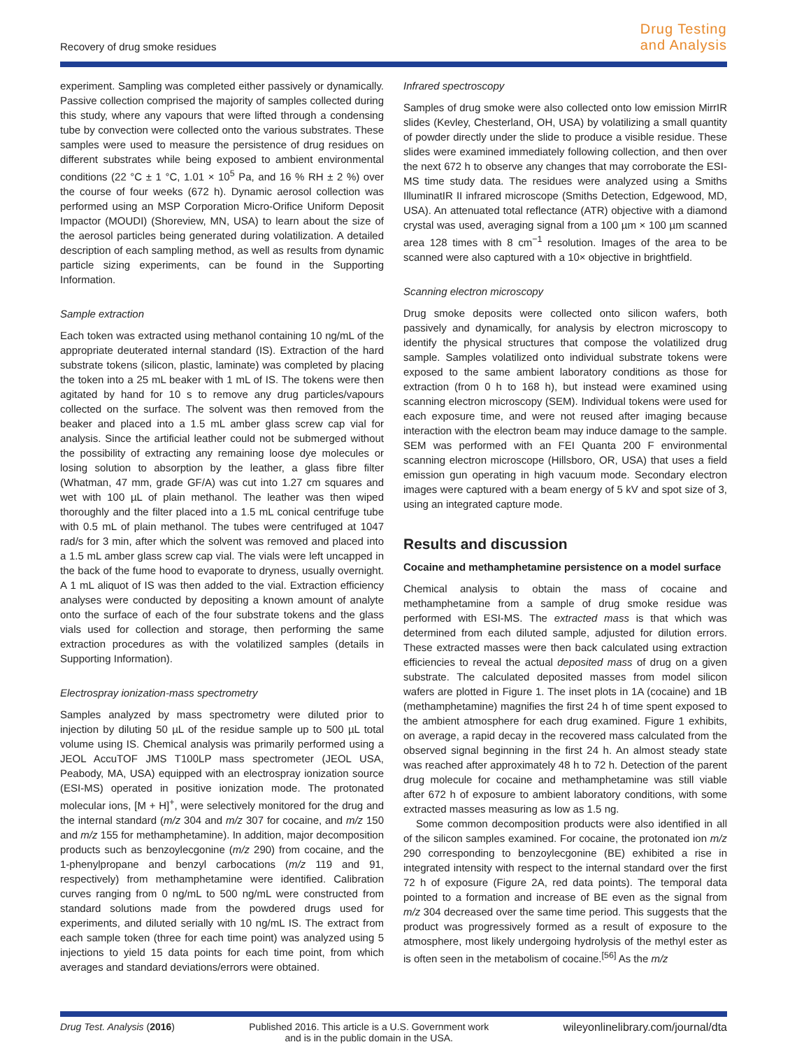Recovery of drug smoke residues
Drug Testing
and Analysis
experiment. Sampling was completed either passively or dynamically. Passive collection comprised the majority of samples collected during this study, where any vapours that were lifted through a condensing tube by convection were collected onto the various substrates. These samples were used to measure the persistence of drug residues on different substrates while being exposed to ambient environmental conditions (22 °C ± 1 °C, 1.01 × 10<sup>5</sup> Pa, and 16 % RH ± 2 %) over the course of four weeks (672 h). Dynamic aerosol collection was performed using an MSP Corporation Micro-Orifice Uniform Deposit Impactor (MOUDI) (Shoreview, MN, USA) to learn about the size of the aerosol particles being generated during volatilization. A detailed description of each sampling method, as well as results from dynamic particle sizing experiments, can be found in the Supporting Information.
Sample extraction
Each token was extracted using methanol containing 10 ng/mL of the appropriate deuterated internal standard (IS). Extraction of the hard substrate tokens (silicon, plastic, laminate) was completed by placing the token into a 25 mL beaker with 1 mL of IS. The tokens were then agitated by hand for 10 s to remove any drug particles/vapours collected on the surface. The solvent was then removed from the beaker and placed into a 1.5 mL amber glass screw cap vial for analysis. Since the artificial leather could not be submerged without the possibility of extracting any remaining loose dye molecules or losing solution to absorption by the leather, a glass fibre filter (Whatman, 47 mm, grade GF/A) was cut into 1.27 cm squares and wet with 100 µL of plain methanol. The leather was then wiped thoroughly and the filter placed into a 1.5 mL conical centrifuge tube with 0.5 mL of plain methanol. The tubes were centrifuged at 1047 rad/s for 3 min, after which the solvent was removed and placed into a 1.5 mL amber glass screw cap vial. The vials were left uncapped in the back of the fume hood to evaporate to dryness, usually overnight. A 1 mL aliquot of IS was then added to the vial. Extraction efficiency analyses were conducted by depositing a known amount of analyte onto the surface of each of the four substrate tokens and the glass vials used for collection and storage, then performing the same extraction procedures as with the volatilized samples (details in Supporting Information).
Electrospray ionization-mass spectrometry
Samples analyzed by mass spectrometry were diluted prior to injection by diluting 50 µL of the residue sample up to 500 µL total volume using IS. Chemical analysis was primarily performed using a JEOL AccuTOF JMS T100LP mass spectrometer (JEOL USA, Peabody, MA, USA) equipped with an electrospray ionization source (ESI-MS) operated in positive ionization mode. The protonated molecular ions, [M + H]<sup>+</sup>, were selectively monitored for the drug and the internal standard (m/z 304 and m/z 307 for cocaine, and m/z 150 and m/z 155 for methamphetamine). In addition, major decomposition products such as benzoylecgonine (m/z 290) from cocaine, and the 1-phenylpropane and benzyl carbocations (m/z 119 and 91, respectively) from methamphetamine were identified. Calibration curves ranging from 0 ng/mL to 500 ng/mL were constructed from standard solutions made from the powdered drugs used for experiments, and diluted serially with 10 ng/mL IS. The extract from each sample token (three for each time point) was analyzed using 5 injections to yield 15 data points for each time point, from which averages and standard deviations/errors were obtained.
Infrared spectroscopy
Samples of drug smoke were also collected onto low emission MirrIR slides (Kevley, Chesterland, OH, USA) by volatilizing a small quantity of powder directly under the slide to produce a visible residue. These slides were examined immediately following collection, and then over the next 672 h to observe any changes that may corroborate the ESI-MS time study data. The residues were analyzed using a Smiths IlluminatIR II infrared microscope (Smiths Detection, Edgewood, MD, USA). An attenuated total reflectance (ATR) objective with a diamond crystal was used, averaging signal from a 100 µm × 100 µm scanned area 128 times with 8 cm<sup>−1</sup> resolution. Images of the area to be scanned were also captured with a 10× objective in brightfield.
Scanning electron microscopy
Drug smoke deposits were collected onto silicon wafers, both passively and dynamically, for analysis by electron microscopy to identify the physical structures that compose the volatilized drug sample. Samples volatilized onto individual substrate tokens were exposed to the same ambient laboratory conditions as those for extraction (from 0 h to 168 h), but instead were examined using scanning electron microscopy (SEM). Individual tokens were used for each exposure time, and were not reused after imaging because interaction with the electron beam may induce damage to the sample. SEM was performed with an FEI Quanta 200 F environmental scanning electron microscope (Hillsboro, OR, USA) that uses a field emission gun operating in high vacuum mode. Secondary electron images were captured with a beam energy of 5 kV and spot size of 3, using an integrated capture mode.
Results and discussion
Cocaine and methamphetamine persistence on a model surface
Chemical analysis to obtain the mass of cocaine and methamphetamine from a sample of drug smoke residue was performed with ESI-MS. The extracted mass is that which was determined from each diluted sample, adjusted for dilution errors. These extracted masses were then back calculated using extraction efficiencies to reveal the actual deposited mass of drug on a given substrate. The calculated deposited masses from model silicon wafers are plotted in Figure 1. The inset plots in 1A (cocaine) and 1B (methamphetamine) magnifies the first 24 h of time spent exposed to the ambient atmosphere for each drug examined. Figure 1 exhibits, on average, a rapid decay in the recovered mass calculated from the observed signal beginning in the first 24 h. An almost steady state was reached after approximately 48 h to 72 h. Detection of the parent drug molecule for cocaine and methamphetamine was still viable after 672 h of exposure to ambient laboratory conditions, with some extracted masses measuring as low as 1.5 ng.
Some common decomposition products were also identified in all of the silicon samples examined. For cocaine, the protonated ion m/z 290 corresponding to benzoylecgonine (BE) exhibited a rise in integrated intensity with respect to the internal standard over the first 72 h of exposure (Figure 2A, red data points). The temporal data pointed to a formation and increase of BE even as the signal from m/z 304 decreased over the same time period. This suggests that the product was progressively formed as a result of exposure to the atmosphere, most likely undergoing hydrolysis of the methyl ester as is often seen in the metabolism of cocaine.<sup>[56]</sup> As the m/z
Drug Test. Analysis (2016) Published 2016. This article is a U.S. Government work
and is in the public domain in the USA.
wileyonlinelibrary.com/journal/dta